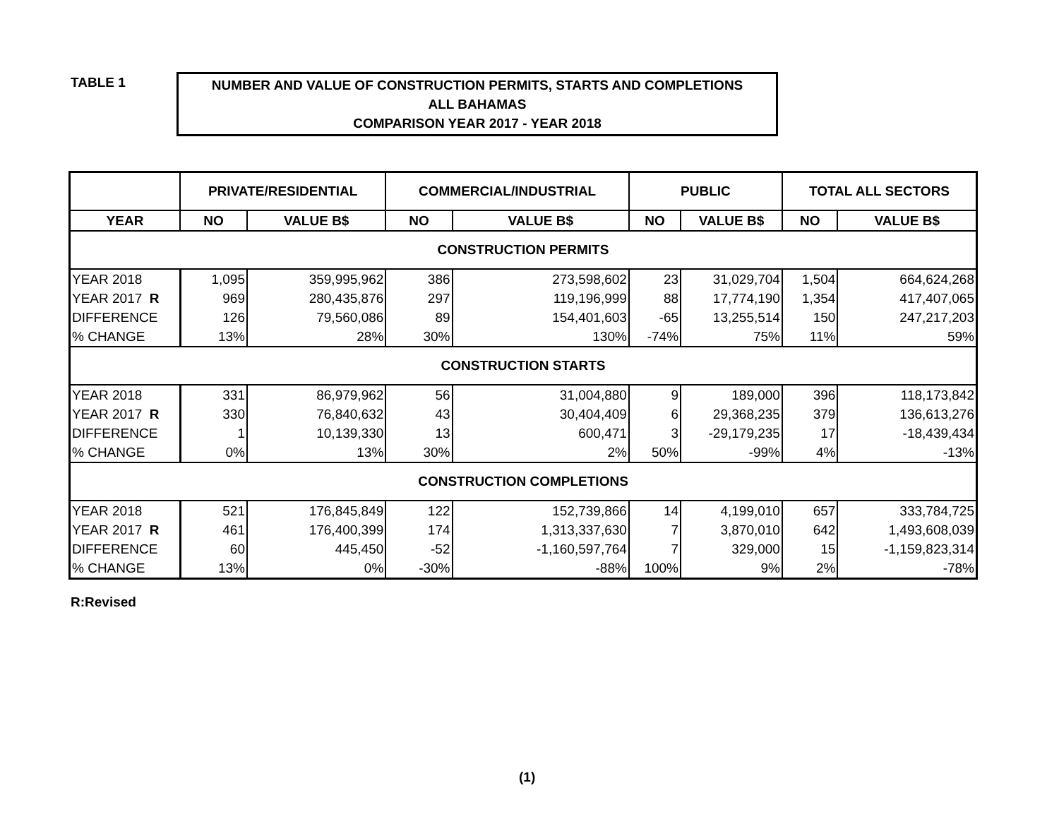TABLE 1
NUMBER AND VALUE OF CONSTRUCTION PERMITS, STARTS AND COMPLETIONS
ALL BAHAMAS
COMPARISON YEAR 2017 - YEAR 2018
| | PRIVATE/RESIDENTIAL | | COMMERCIAL/INDUSTRIAL | | PUBLIC | | TOTAL ALL SECTORS | |
| --- | --- | --- | --- | --- | --- | --- | --- | --- |
| YEAR | NO | VALUE B$ | NO | VALUE B$ | NO | VALUE B$ | NO | VALUE B$ |
| CONSTRUCTION PERMITS | | | | | | | | |
| YEAR 2018 | 1,095 | 359,995,962 | 386 | 273,598,602 | 23 | 31,029,704 | 1,504 | 664,624,268 |
| YEAR 2017 R | 969 | 280,435,876 | 297 | 119,196,999 | 88 | 17,774,190 | 1,354 | 417,407,065 |
| DIFFERENCE | 126 | 79,560,086 | 89 | 154,401,603 | -65 | 13,255,514 | 150 | 247,217,203 |
| % CHANGE | 13% | 28% | 30% | 130% | -74% | 75% | 11% | 59% |
| CONSTRUCTION STARTS | | | | | | | | |
| YEAR 2018 | 331 | 86,979,962 | 56 | 31,004,880 | 9 | 189,000 | 396 | 118,173,842 |
| YEAR 2017 R | 330 | 76,840,632 | 43 | 30,404,409 | 6 | 29,368,235 | 379 | 136,613,276 |
| DIFFERENCE | 1 | 10,139,330 | 13 | 600,471 | 3 | -29,179,235 | 17 | -18,439,434 |
| % CHANGE | 0% | 13% | 30% | 2% | 50% | -99% | 4% | -13% |
| CONSTRUCTION COMPLETIONS | | | | | | | | |
| YEAR 2018 | 521 | 176,845,849 | 122 | 152,739,866 | 14 | 4,199,010 | 657 | 333,784,725 |
| YEAR 2017 R | 461 | 176,400,399 | 174 | 1,313,337,630 | 7 | 3,870,010 | 642 | 1,493,608,039 |
| DIFFERENCE | 60 | 445,450 | -52 | -1,160,597,764 | 7 | 329,000 | 15 | -1,159,823,314 |
| % CHANGE | 13% | 0% | -30% | -88% | 100% | 9% | 2% | -78% |
R:Revised
(1)